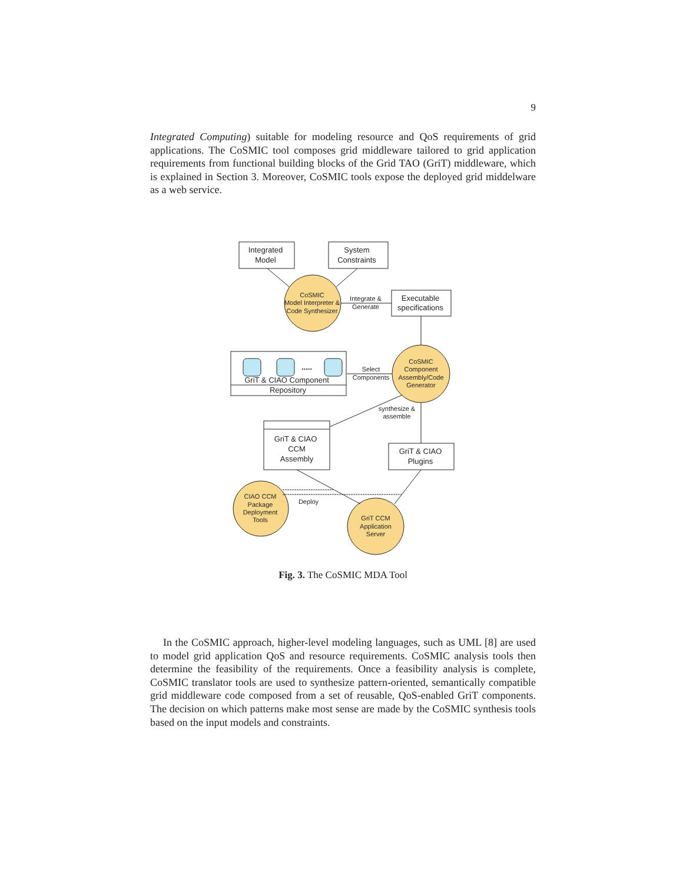9
Integrated Computing) suitable for modeling resource and QoS requirements of grid applications. The CoSMIC tool composes grid middleware tailored to grid application requirements from functional building blocks of the Grid TAO (GriT) middleware, which is explained in Section 3. Moreover, CoSMIC tools expose the deployed grid middelware as a web service.
Integrated
Model
System
Constraints
Executable
specifications
GriT & CIAO Component
Repository
GriT & CIAO
CCM
Assembly
GriT & CIAO
Plugins
.....
CoSMIC
Model Interpreter &
Code Synthesizer
Integrate &
Generate
CoSMIC
Component
Assembly/Code
Generator
Select
Components
synthesize &
assemble
CIAO CCM
Package
Deployment
Tools
Deploy
GriT CCM
Application
Server
Fig. 3. The CoSMIC MDA Tool
In the CoSMIC approach, higher-level modeling languages, such as UML [8] are used to model grid application QoS and resource requirements. CoSMIC analysis tools then determine the feasibility of the requirements. Once a feasibility analysis is complete, CoSMIC translator tools are used to synthesize pattern-oriented, semantically compatible grid middleware code composed from a set of reusable, QoS-enabled GriT components. The decision on which patterns make most sense are made by the CoSMIC synthesis tools based on the input models and constraints.